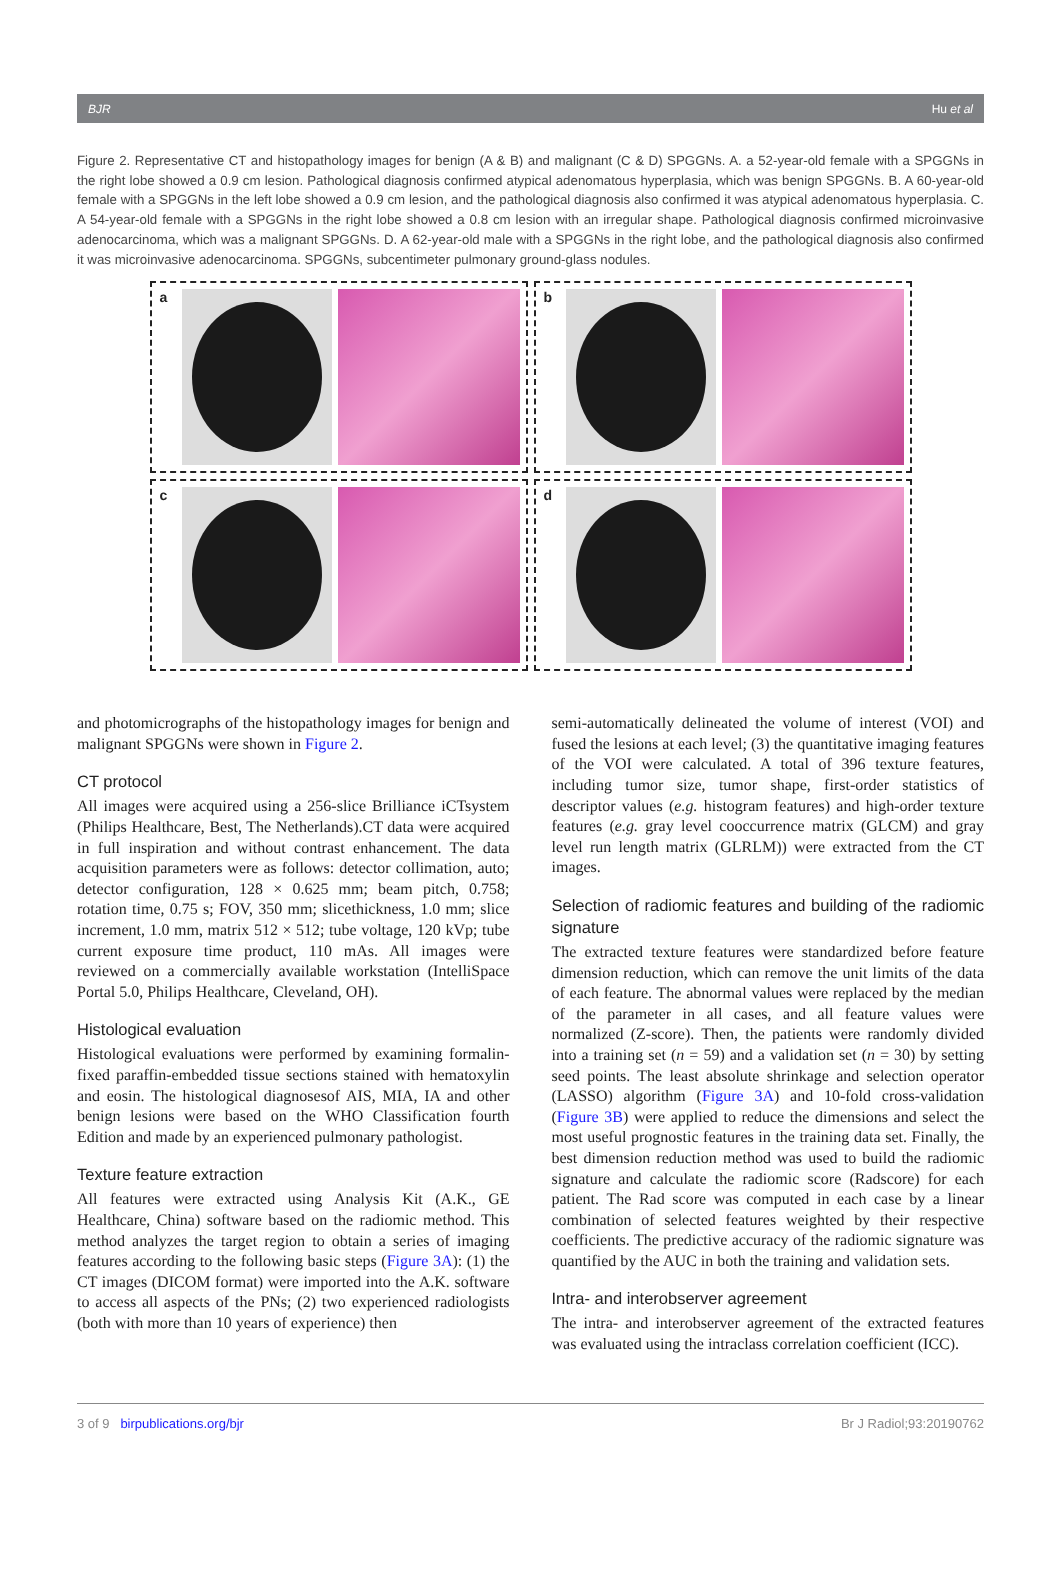BJR Hu et al
Figure 2. Representative CT and histopathology images for benign (A & B) and malignant (C & D) SPGGNs. A. a 52-year-old female with a SPGGNs in the right lobe showed a 0.9 cm lesion. Pathological diagnosis confirmed atypical adenomatous hyperplasia, which was benign SPGGNs. B. A 60-year-old female with a SPGGNs in the left lobe showed a 0.9 cm lesion, and the pathological diagnosis also confirmed it was atypical adenomatous hyperplasia. C. A 54-year-old female with a SPGGNs in the right lobe showed a 0.8 cm lesion with an irregular shape. Pathological diagnosis confirmed microinvasive adenocarcinoma, which was a malignant SPGGNs. D. A 62-year-old male with a SPGGNs in the right lobe, and the pathological diagnosis also confirmed it was microinvasive adenocarcinoma. SPGGNs, subcentimeter pulmonary ground-glass nodules.
a
b
c
d
and photomicrographs of the histopathology images for benign and malignant SPGGNs were shown in Figure 2.
CT protocol
All images were acquired using a 256-slice Brilliance iCTsystem (Philips Healthcare, Best, The Netherlands).CT data were acquired in full inspiration and without contrast enhancement. The data acquisition parameters were as follows: detector collimation, auto; detector configuration, 128 × 0.625 mm; beam pitch, 0.758; rotation time, 0.75 s; FOV, 350 mm; slicethickness, 1.0 mm; slice increment, 1.0 mm, matrix 512 × 512; tube voltage, 120 kVp; tube current exposure time product, 110 mAs. All images were reviewed on a commercially available workstation (IntelliSpace Portal 5.0, Philips Healthcare, Cleveland, OH).
Histological evaluation
Histological evaluations were performed by examining formalin-fixed paraffin-embedded tissue sections stained with hematoxylin and eosin. The histological diagnosesof AIS, MIA, IA and other benign lesions were based on the WHO Classification fourth Edition and made by an experienced pulmonary pathologist.
Texture feature extraction
All features were extracted using Analysis Kit (A.K., GE Healthcare, China) software based on the radiomic method. This method analyzes the target region to obtain a series of imaging features according to the following basic steps (Figure 3A): (1) the CT images (DICOM format) were imported into the A.K. software to access all aspects of the PNs; (2) two experienced radiologists (both with more than 10 years of experience) then
semi-automatically delineated the volume of interest (VOI) and fused the lesions at each level; (3) the quantitative imaging features of the VOI were calculated. A total of 396 texture features, including tumor size, tumor shape, first-order statistics of descriptor values (e.g. histogram features) and high-order texture features (e.g. gray level cooccurrence matrix (GLCM) and gray level run length matrix (GLRLM)) were extracted from the CT images.
Selection of radiomic features and building of the radiomic signature
The extracted texture features were standardized before feature dimension reduction, which can remove the unit limits of the data of each feature. The abnormal values were replaced by the median of the parameter in all cases, and all feature values were normalized (Z-score). Then, the patients were randomly divided into a training set (n = 59) and a validation set (n = 30) by setting seed points. The least absolute shrinkage and selection operator (LASSO) algorithm (Figure 3A) and 10-fold cross-validation (Figure 3B) were applied to reduce the dimensions and select the most useful prognostic features in the training data set. Finally, the best dimension reduction method was used to build the radiomic signature and calculate the radiomic score (Radscore) for each patient. The Rad score was computed in each case by a linear combination of selected features weighted by their respective coefficients. The predictive accuracy of the radiomic signature was quantified by the AUC in both the training and validation sets.
Intra- and interobserver agreement
The intra- and interobserver agreement of the extracted features was evaluated using the intraclass correlation coefficient (ICC).
3 of 9 birpublications.org/bjr Br J Radiol;93:20190762